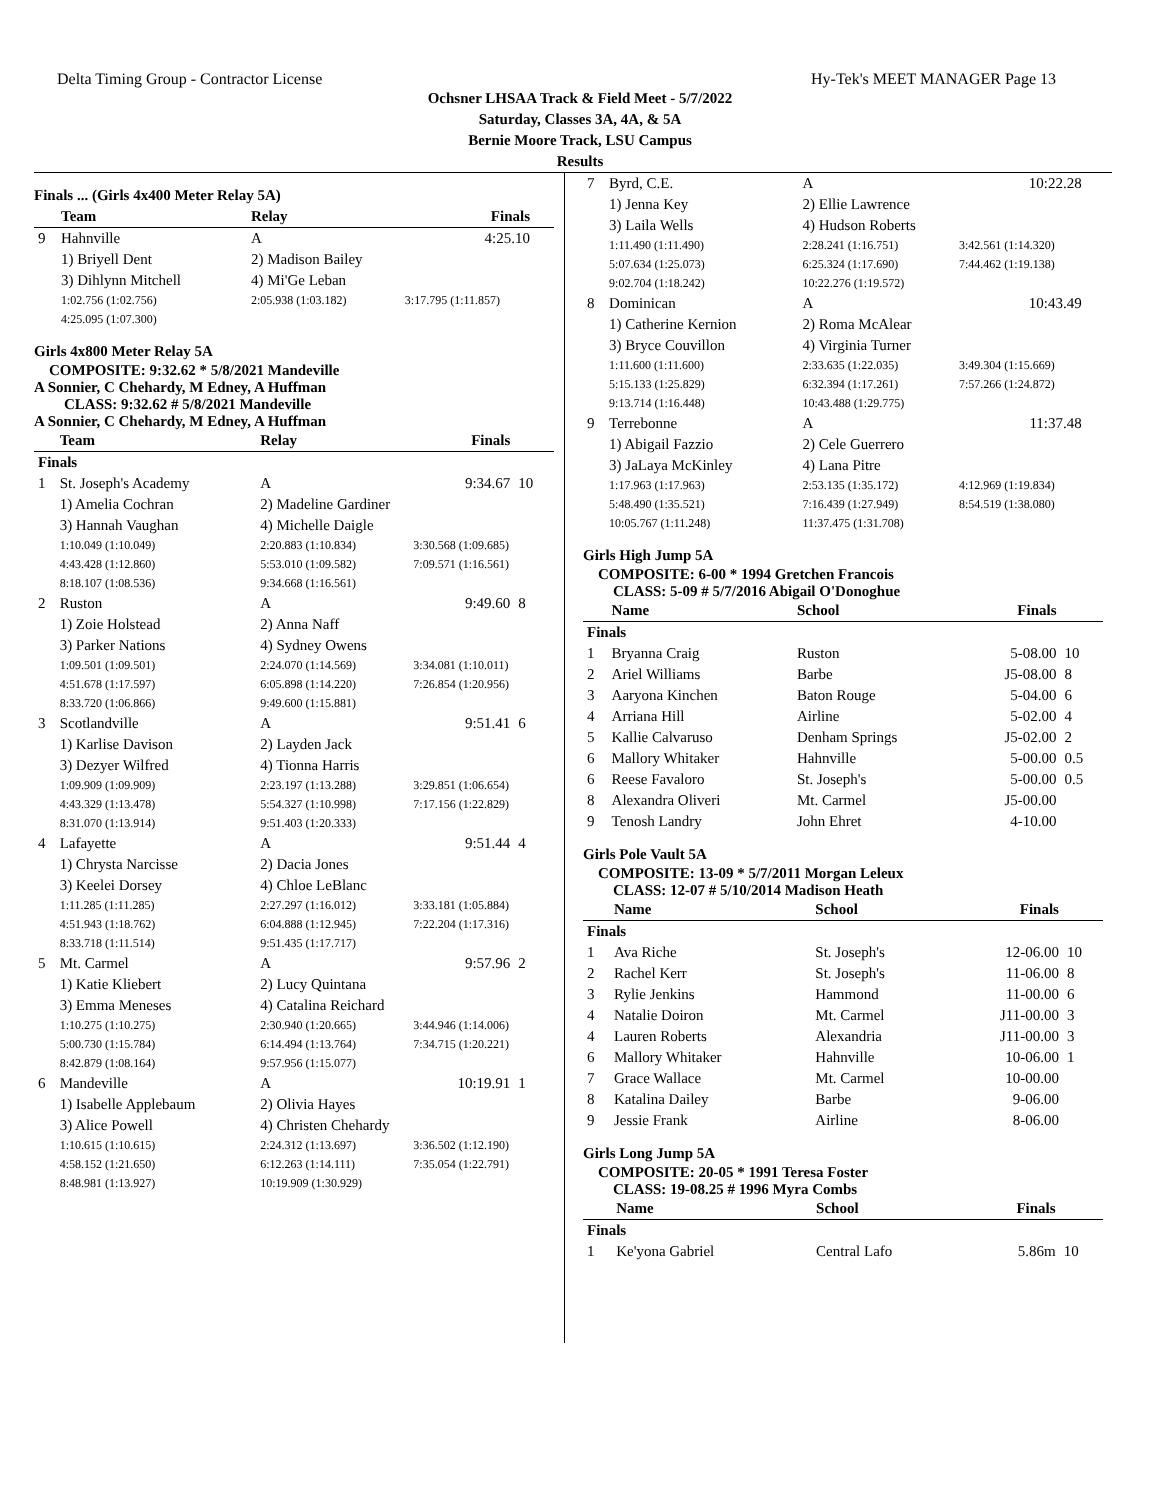Delta Timing Group - Contractor License Hy-Tek's MEET MANAGER Page 13
Ochsner LHSAA Track & Field Meet - 5/7/2022
Saturday, Classes 3A, 4A, & 5A
Bernie Moore Track, LSU Campus
Results
Finals ... (Girls 4x400 Meter Relay 5A)
| | Team | Relay | Finals | |
| --- | --- | --- | --- | --- |
| 9 | Hahnville | A | 4:25.10 | |
| | 1) Briyell Dent | 2) Madison Bailey | | |
| | 3) Dihlynn Mitchell | 4) Mi'Ge Leban | | |
| | 1:02.756 (1:02.756) | 2:05.938 (1:03.182) | 3:17.795 (1:11.857) | |
| | 4:25.095 (1:07.300) | | | |
Girls 4x800 Meter Relay 5A
COMPOSITE: 9:32.62 * 5/8/2021 Mandeville
A Sonnier, C Chehardy, M Edney, A Huffman
CLASS: 9:32.62 # 5/8/2021 Mandeville
A Sonnier, C Chehardy, M Edney, A Huffman
| | Team | Relay | Finals | |
| --- | --- | --- | --- | --- |
| Finals | | | | |
| 1 | St. Joseph's Academy | A | 9:34.67 | 10 |
| | 1) Amelia Cochran | 2) Madeline Gardiner | | |
| | 3) Hannah Vaughan | 4) Michelle Daigle | | |
| | 1:10.049 (1:10.049) | 2:20.883 (1:10.834) | 3:30.568 (1:09.685) | |
| | 4:43.428 (1:12.860) | 5:53.010 (1:09.582) | 7:09.571 (1:16.561) | |
| | 8:18.107 (1:08.536) | 9:34.668 (1:16.561) | | |
| 2 | Ruston | A | 9:49.60 | 8 |
| | 1) Zoie Holstead | 2) Anna Naff | | |
| | 3) Parker Nations | 4) Sydney Owens | | |
| | 1:09.501 (1:09.501) | 2:24.070 (1:14.569) | 3:34.081 (1:10.011) | |
| | 4:51.678 (1:17.597) | 6:05.898 (1:14.220) | 7:26.854 (1:20.956) | |
| | 8:33.720 (1:06.866) | 9:49.600 (1:15.881) | | |
| 3 | Scotlandville | A | 9:51.41 | 6 |
| | 1) Karlise Davison | 2) Layden Jack | | |
| | 3) Dezyer Wilfred | 4) Tionna Harris | | |
| | 1:09.909 (1:09.909) | 2:23.197 (1:13.288) | 3:29.851 (1:06.654) | |
| | 4:43.329 (1:13.478) | 5:54.327 (1:10.998) | 7:17.156 (1:22.829) | |
| | 8:31.070 (1:13.914) | 9:51.403 (1:20.333) | | |
| 4 | Lafayette | A | 9:51.44 | 4 |
| | 1) Chrysta Narcisse | 2) Dacia Jones | | |
| | 3) Keelei Dorsey | 4) Chloe LeBlanc | | |
| | 1:11.285 (1:11.285) | 2:27.297 (1:16.012) | 3:33.181 (1:05.884) | |
| | 4:51.943 (1:18.762) | 6:04.888 (1:12.945) | 7:22.204 (1:17.316) | |
| | 8:33.718 (1:11.514) | 9:51.435 (1:17.717) | | |
| 5 | Mt. Carmel | A | 9:57.96 | 2 |
| | 1) Katie Kliebert | 2) Lucy Quintana | | |
| | 3) Emma Meneses | 4) Catalina Reichard | | |
| | 1:10.275 (1:10.275) | 2:30.940 (1:20.665) | 3:44.946 (1:14.006) | |
| | 5:00.730 (1:15.784) | 6:14.494 (1:13.764) | 7:34.715 (1:20.221) | |
| | 8:42.879 (1:08.164) | 9:57.956 (1:15.077) | | |
| 6 | Mandeville | A | 10:19.91 | 1 |
| | 1) Isabelle Applebaum | 2) Olivia Hayes | | |
| | 3) Alice Powell | 4) Christen Chehardy | | |
| | 1:10.615 (1:10.615) | 2:24.312 (1:13.697) | 3:36.502 (1:12.190) | |
| | 4:58.152 (1:21.650) | 6:12.263 (1:14.111) | 7:35.054 (1:22.791) | |
| | 8:48.981 (1:13.927) | 10:19.909 (1:30.929) | | |
| 7 | Byrd, C.E. | A | 10:22.28 | |
| | 1) Jenna Key | 2) Ellie Lawrence | | |
| | 3) Laila Wells | 4) Hudson Roberts | | |
| | 1:11.490 (1:11.490) | 2:28.241 (1:16.751) | 3:42.561 (1:14.320) | |
| | 5:07.634 (1:25.073) | 6:25.324 (1:17.690) | 7:44.462 (1:19.138) | |
| | 9:02.704 (1:18.242) | 10:22.276 (1:19.572) | | |
| 8 | Dominican | A | 10:43.49 | |
| | 1) Catherine Kernion | 2) Roma McAlear | | |
| | 3) Bryce Couvillon | 4) Virginia Turner | | |
| | 1:11.600 (1:11.600) | 2:33.635 (1:22.035) | 3:49.304 (1:15.669) | |
| | 5:15.133 (1:25.829) | 6:32.394 (1:17.261) | 7:57.266 (1:24.872) | |
| | 9:13.714 (1:16.448) | 10:43.488 (1:29.775) | | |
| 9 | Terrebonne | A | 11:37.48 | |
| | 1) Abigail Fazzio | 2) Cele Guerrero | | |
| | 3) JaLaya McKinley | 4) Lana Pitre | | |
| | 1:17.963 (1:17.963) | 2:53.135 (1:35.172) | 4:12.969 (1:19.834) | |
| | 5:48.490 (1:35.521) | 7:16.439 (1:27.949) | 8:54.519 (1:38.080) | |
| | 10:05.767 (1:11.248) | 11:37.475 (1:31.708) | | |
Girls High Jump 5A
COMPOSITE: 6-00 * 1994 Gretchen Francois
CLASS: 5-09 # 5/7/2016 Abigail O'Donoghue
| | Name | School | Finals | |
| --- | --- | --- | --- | --- |
| Finals | | | | |
| 1 | Bryanna Craig | Ruston | 5-08.00 | 10 |
| 2 | Ariel Williams | Barbe | J5-08.00 | 8 |
| 3 | Aaryona Kinchen | Baton Rouge | 5-04.00 | 6 |
| 4 | Arriana Hill | Airline | 5-02.00 | 4 |
| 5 | Kallie Calvaruso | Denham Springs | J5-02.00 | 2 |
| 6 | Mallory Whitaker | Hahnville | 5-00.00 | 0.5 |
| 6 | Reese Favaloro | St. Joseph's | 5-00.00 | 0.5 |
| 8 | Alexandra Oliveri | Mt. Carmel | J5-00.00 | |
| 9 | Tenosh Landry | John Ehret | 4-10.00 | |
Girls Pole Vault 5A
COMPOSITE: 13-09 * 5/7/2011 Morgan Leleux
CLASS: 12-07 # 5/10/2014 Madison Heath
| | Name | School | Finals | |
| --- | --- | --- | --- | --- |
| Finals | | | | |
| 1 | Ava Riche | St. Joseph's | 12-06.00 | 10 |
| 2 | Rachel Kerr | St. Joseph's | 11-06.00 | 8 |
| 3 | Rylie Jenkins | Hammond | 11-00.00 | 6 |
| 4 | Natalie Doiron | Mt. Carmel | J11-00.00 | 3 |
| 4 | Lauren Roberts | Alexandria | J11-00.00 | 3 |
| 6 | Mallory Whitaker | Hahnville | 10-06.00 | 1 |
| 7 | Grace Wallace | Mt. Carmel | 10-00.00 | |
| 8 | Katalina Dailey | Barbe | 9-06.00 | |
| 9 | Jessie Frank | Airline | 8-06.00 | |
Girls Long Jump 5A
COMPOSITE: 20-05 * 1991 Teresa Foster
CLASS: 19-08.25 # 1996 Myra Combs
| | Name | School | Finals | |
| --- | --- | --- | --- | --- |
| Finals | | | | |
| 1 | Ke'yona Gabriel | Central Lafo | 5.86m | 10 |